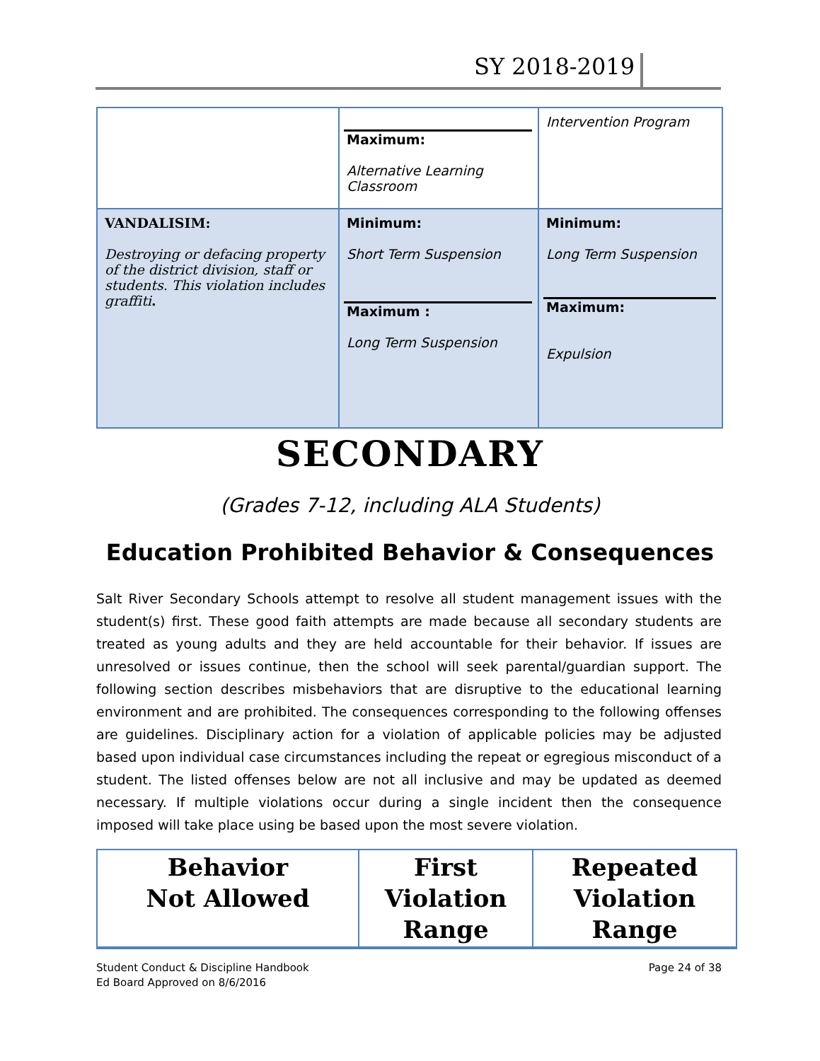SY 2018-2019
| | Maximum: Alternative Learning Classroom | Intervention Program |
| VANDALISIM: Destroying or defacing property of the district division, staff or students. This violation includes graffiti . | Minimum: Short Term Suspension Maximum : Long Term Suspension | Minimum: Long Term Suspension Maximum: Expulsion |
SECONDARY
(Grades 7-12, including ALA Students)
Education Prohibited Behavior & Consequences
Salt River Secondary Schools attempt to resolve all student management issues with the student(s) first. These good faith attempts are made because all secondary students are treated as young adults and they are held accountable for their behavior. If issues are unresolved or issues continue, then the school will seek parental/guardian support. The following section describes misbehaviors that are disruptive to the educational learning environment and are prohibited. The consequences corresponding to the following offenses are guidelines. Disciplinary action for a violation of applicable policies may be adjusted based upon individual case circumstances including the repeat or egregious misconduct of a student. The listed offenses below are not all inclusive and may be updated as deemed necessary. If multiple violations occur during a single incident then the consequence imposed will take place using be based upon the most severe violation.
| Behavior Not Allowed | First Violation Range | Repeated Violation Range |
| --- | --- | --- |
Student Conduct & Discipline Handbook
Ed Board Approved on 8/6/2016
Page 24 of 38